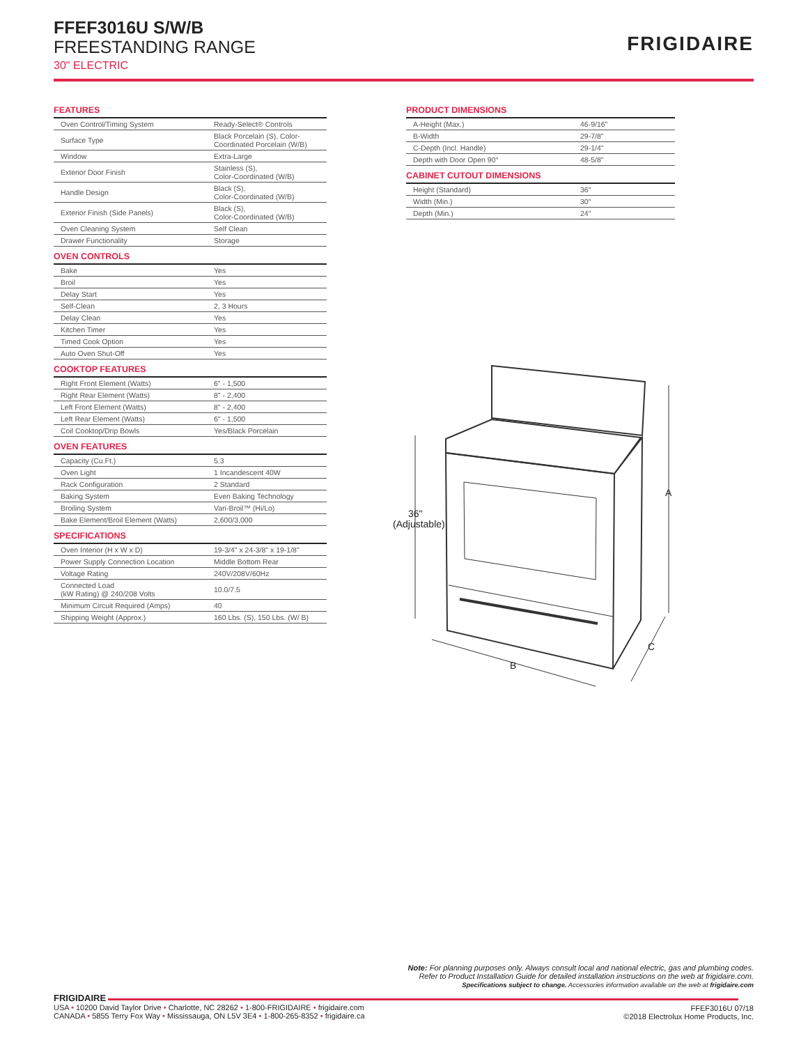FFEF3016U S/W/B
FREESTANDING RANGE
30" ELECTRIC
FRIGIDAIRE
FEATURES
| Oven Control/Timing System | Ready-Select® Controls |
| Surface Type | Black Porcelain (S), Color-Coordinated Porcelain (W/B) |
| Window | Extra-Large |
| Exterior Door Finish | Stainless (S), Color-Coordinated (W/B) |
| Handle Design | Black (S), Color-Coordinated (W/B) |
| Exterior Finish (Side Panels) | Black (S), Color-Coordinated (W/B) |
| Oven Cleaning System | Self Clean |
| Drawer Functionality | Storage |
OVEN CONTROLS
| Bake | Yes |
| Broil | Yes |
| Delay Start | Yes |
| Self-Clean | 2, 3 Hours |
| Delay Clean | Yes |
| Kitchen Timer | Yes |
| Timed Cook Option | Yes |
| Auto Oven Shut-Off | Yes |
COOKTOP FEATURES
| Right Front Element (Watts) | 6" - 1,500 |
| Right Rear Element (Watts) | 8" - 2,400 |
| Left Front Element (Watts) | 8" - 2,400 |
| Left Rear Element (Watts) | 6" - 1,500 |
| Coil Cooktop/Drip Bowls | Yes/Black Porcelain |
OVEN FEATURES
| Capacity (Cu.Ft.) | 5.3 |
| Oven Light | 1 Incandescent 40W |
| Rack Configuration | 2 Standard |
| Baking System | Even Baking Technology |
| Broiling System | Vari-Broil™ (Hi/Lo) |
| Bake Element/Broil Element (Watts) | 2,600/3,000 |
SPECIFICATIONS
| Oven Interior (H x W x D) | 19-3/4" x 24-3/8" x 19-1/8" |
| Power Supply Connection Location | Middle Bottom Rear |
| Voltage Rating | 240V/208V/60Hz |
| Connected Load (kW Rating) @ 240/208 Volts | 10.0/7.5 |
| Minimum Circuit Required (Amps) | 40 |
| Shipping Weight (Approx.) | 160 Lbs. (S), 150 Lbs. (W/ B) |
PRODUCT DIMENSIONS
| A-Height (Max.) | 46-9/16" |
| B-Width | 29-7/8" |
| C-Depth (Incl. Handle) | 29-1/4" |
| Depth with Door Open 90° | 48-5/8" |
CABINET CUTOUT DIMENSIONS
| Height (Standard) | 36" |
| Width (Min.) | 30" |
| Depth (Min.) | 24" |
36"
(Adjustable)
A
B
C
Note: For planning purposes only. Always consult local and national electric, gas and plumbing codes.
Refer to Product Installation Guide for detailed installation instructions on the web at frigidaire.com.
Specifications subject to change. Accessories information available on the web at frigidaire.com
FRIGIDAIRE
USA • 10200 David Taylor Drive • Charlotte, NC 28262 • 1-800-FRIGIDAIRE • frigidaire.com
CANADA • 5855 Terry Fox Way • Mississauga, ON L5V 3E4 • 1-800-265-8352 • frigidaire.ca
FFEF3016U 07/18
©2018 Electrolux Home Products, Inc.